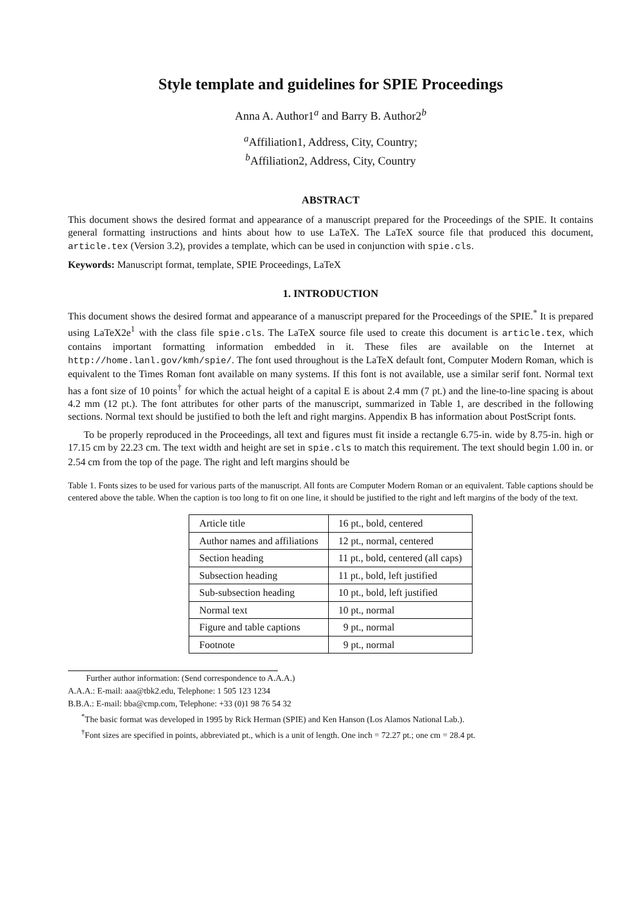Style template and guidelines for SPIE Proceedings
Anna A. Author1<sup>a</sup> and Barry B. Author2<sup>b</sup>
<sup>a</sup> Affiliation1, Address, City, Country;
<sup>b</sup> Affiliation2, Address, City, Country
ABSTRACT
This document shows the desired format and appearance of a manuscript prepared for the Proceedings of the SPIE. It contains general formatting instructions and hints about how to use LaTeX. The LaTeX source file that produced this document, article.tex (Version 3.2), provides a template, which can be used in conjunction with spie.cls.
Keywords: Manuscript format, template, SPIE Proceedings, LaTeX
1. INTRODUCTION
This document shows the desired format and appearance of a manuscript prepared for the Proceedings of the SPIE.<sup>*</sup> It is prepared using LaTeX2e<sup>1</sup> with the class file spie.cls. The LaTeX source file used to create this document is article.tex, which contains important formatting information embedded in it. These files are available on the Internet at http://home.lanl.gov/kmh/spie/. The font used throughout is the LaTeX default font, Computer Modern Roman, which is equivalent to the Times Roman font available on many systems. If this font is not available, use a similar serif font. Normal text has a font size of 10 points<sup>†</sup> for which the actual height of a capital E is about 2.4 mm (7 pt.) and the line-to-line spacing is about 4.2 mm (12 pt.). The font attributes for other parts of the manuscript, summarized in Table 1, are described in the following sections. Normal text should be justified to both the left and right margins. Appendix B has information about PostScript fonts.
To be properly reproduced in the Proceedings, all text and figures must fit inside a rectangle 6.75-in. wide by 8.75-in. high or 17.15 cm by 22.23 cm. The text width and height are set in spie.cls to match this requirement. The text should begin 1.00 in. or 2.54 cm from the top of the page. The right and left margins should be
Table 1. Fonts sizes to be used for various parts of the manuscript. All fonts are Computer Modern Roman or an equivalent. Table captions should be centered above the table. When the caption is too long to fit on one line, it should be justified to the right and left margins of the body of the text.
| Article title | 16 pt., bold, centered |
| Author names and affiliations | 12 pt., normal, centered |
| Section heading | 11 pt., bold, centered (all caps) |
| Subsection heading | 11 pt., bold, left justified |
| Sub-subsection heading | 10 pt., bold, left justified |
| Normal text | 10 pt., normal |
| Figure and table captions | 9 pt., normal |
| Footnote | 9 pt., normal |
Further author information: (Send correspondence to A.A.A.)
A.A.A.: E-mail: aaa@tbk2.edu, Telephone: 1 505 123 1234
B.B.A.: E-mail: bba@cmp.com, Telephone: +33 (0)1 98 76 54 32
<sup>*</sup> The basic format was developed in 1995 by Rick Herman (SPIE) and Ken Hanson (Los Alamos National Lab.).
<sup>†</sup> Font sizes are specified in points, abbreviated pt., which is a unit of length. One inch = 72.27 pt.; one cm = 28.4 pt.